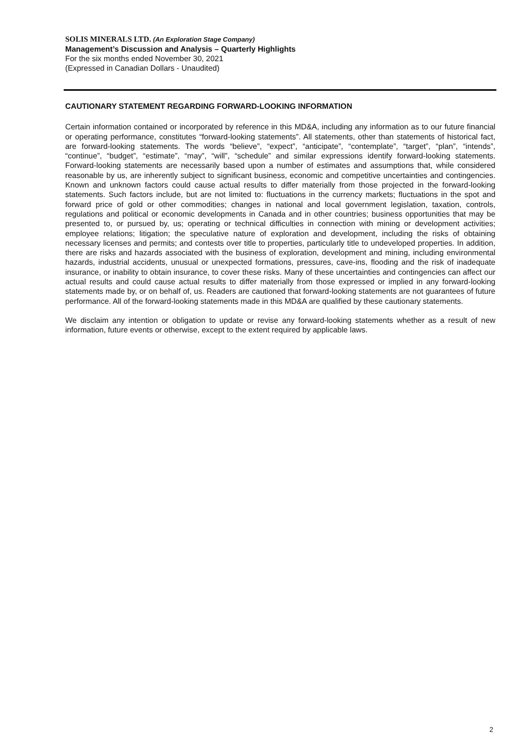SOLIS MINERALS LTD. (An Exploration Stage Company)
Management’s Discussion and Analysis – Quarterly Highlights
For the six months ended November 30, 2021
(Expressed in Canadian Dollars - Unaudited)
CAUTIONARY STATEMENT REGARDING FORWARD-LOOKING INFORMATION
Certain information contained or incorporated by reference in this MD&A, including any information as to our future financial or operating performance, constitutes “forward-looking statements”. All statements, other than statements of historical fact, are forward-looking statements. The words “believe”, “expect”, “anticipate”, “contemplate”, “target”, “plan”, “intends”, “continue”, “budget”, “estimate”, “may”, “will”, “schedule” and similar expressions identify forward-looking statements. Forward-looking statements are necessarily based upon a number of estimates and assumptions that, while considered reasonable by us, are inherently subject to significant business, economic and competitive uncertainties and contingencies. Known and unknown factors could cause actual results to differ materially from those projected in the forward-looking statements. Such factors include, but are not limited to: fluctuations in the currency markets; fluctuations in the spot and forward price of gold or other commodities; changes in national and local government legislation, taxation, controls, regulations and political or economic developments in Canada and in other countries; business opportunities that may be presented to, or pursued by, us; operating or technical difficulties in connection with mining or development activities; employee relations; litigation; the speculative nature of exploration and development, including the risks of obtaining necessary licenses and permits; and contests over title to properties, particularly title to undeveloped properties. In addition, there are risks and hazards associated with the business of exploration, development and mining, including environmental hazards, industrial accidents, unusual or unexpected formations, pressures, cave-ins, flooding and the risk of inadequate insurance, or inability to obtain insurance, to cover these risks. Many of these uncertainties and contingencies can affect our actual results and could cause actual results to differ materially from those expressed or implied in any forward-looking statements made by, or on behalf of, us. Readers are cautioned that forward-looking statements are not guarantees of future performance. All of the forward-looking statements made in this MD&A are qualified by these cautionary statements.
We disclaim any intention or obligation to update or revise any forward-looking statements whether as a result of new information, future events or otherwise, except to the extent required by applicable laws.
2